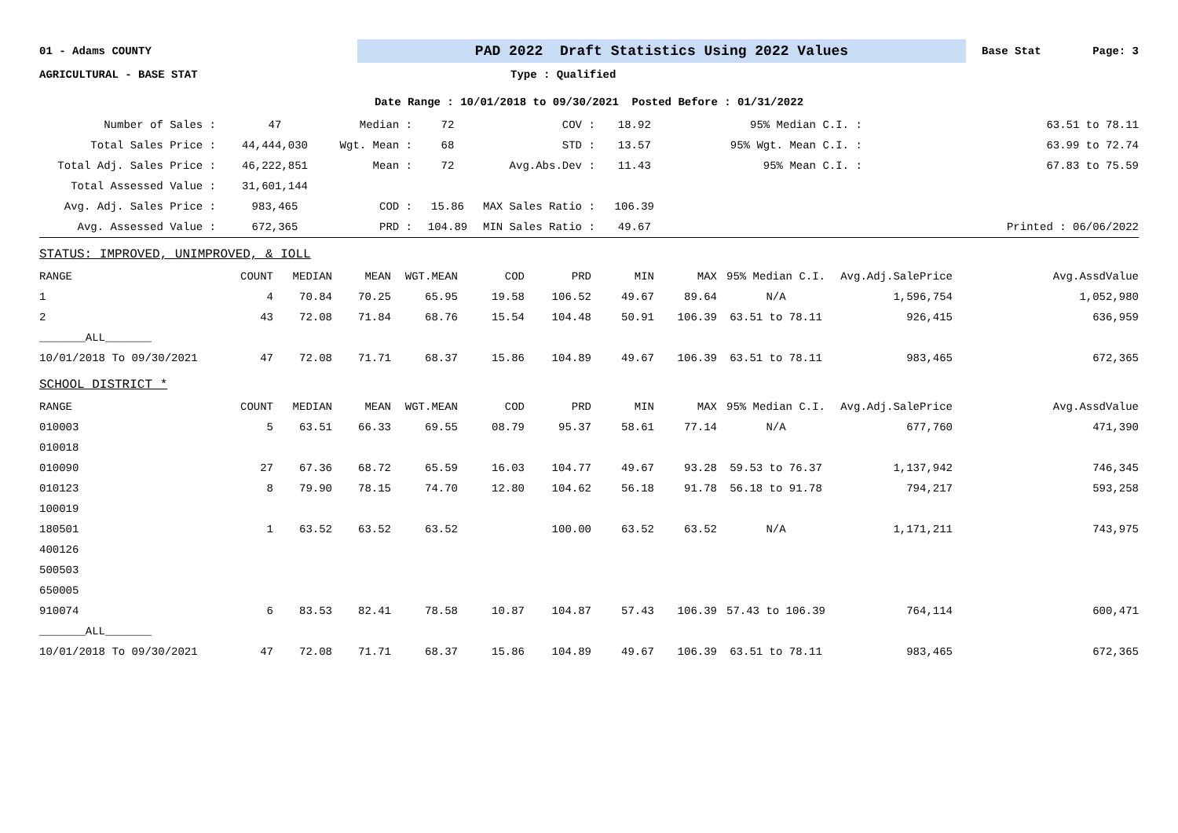01 - Adams COUNTY
PAD 2022 Draft Statistics Using 2022 Values
Base Stat Page: 3
AGRICULTURAL - BASE STAT Type : Qualified
Date Range : 10/01/2018 to 09/30/2021 Posted Before : 01/31/2022
| Number of Sales : | 47 | Median : | 72 | COV : | 18.92 | 95% Median C.I. : | 63.51 to 78.11 |
| Total Sales Price : | 44,444,030 | Wgt. Mean : | 68 | STD : | 13.57 | 95% Wgt. Mean C.I. : | 63.99 to 72.74 |
| Total Adj. Sales Price : | 46,222,851 | Mean : | 72 | Avg.Abs.Dev : | 11.43 | 95% Mean C.I. : | 67.83 to 75.59 |
| Total Assessed Value : | 31,601,144 | | | | | | |
| Avg. Adj. Sales Price : | 983,465 | COD : | 15.86 | MAX Sales Ratio : | 106.39 | | |
| Avg. Assessed Value : | 672,365 | PRD : | 104.89 | MIN Sales Ratio : | 49.67 | | Printed : 06/06/2022 |
| STATUS: IMPROVED, UNIMPROVED, & IOLL | | | | | | | | | | | |
| RANGE | COUNT | MEDIAN | MEAN | WGT.MEAN | COD | PRD | MIN | MAX | 95% Median C.I. | Avg.Adj.SalePrice | Avg.AssdValue |
| 1 | 4 | 70.84 | 70.25 | 65.95 | 19.58 | 106.52 | 49.67 | 89.64 | N/A | 1,596,754 | 1,052,980 |
| 2 | 43 | 72.08 | 71.84 | 68.76 | 15.54 | 104.48 | 50.91 | 106.39 | 63.51 to 78.11 | 926,415 | 636,959 |
| _______ALL_______ | | | | | | | | | | | |
| 10/01/2018 To 09/30/2021 | 47 | 72.08 | 71.71 | 68.37 | 15.86 | 104.89 | 49.67 | 106.39 | 63.51 to 78.11 | 983,465 | 672,365 |
| SCHOOL DISTRICT * | | | | | | | | | | | |
| RANGE | COUNT | MEDIAN | MEAN | WGT.MEAN | COD | PRD | MIN | MAX | 95% Median C.I. | Avg.Adj.SalePrice | Avg.AssdValue |
| 010003 | 5 | 63.51 | 66.33 | 69.55 | 08.79 | 95.37 | 58.61 | 77.14 | N/A | 677,760 | 471,390 |
| 010018 | | | | | | | | | | | |
| 010090 | 27 | 67.36 | 68.72 | 65.59 | 16.03 | 104.77 | 49.67 | 93.28 | 59.53 to 76.37 | 1,137,942 | 746,345 |
| 010123 | 8 | 79.90 | 78.15 | 74.70 | 12.80 | 104.62 | 56.18 | 91.78 | 56.18 to 91.78 | 794,217 | 593,258 |
| 100019 | | | | | | | | | | | |
| 180501 | 1 | 63.52 | 63.52 | 63.52 | | 100.00 | 63.52 | 63.52 | N/A | 1,171,211 | 743,975 |
| 400126 | | | | | | | | | | | |
| 500503 | | | | | | | | | | | |
| 650005 | | | | | | | | | | | |
| 910074 | 6 | 83.53 | 82.41 | 78.58 | 10.87 | 104.87 | 57.43 | 106.39 | 57.43 to 106.39 | 764,114 | 600,471 |
| _______ALL_______ | | | | | | | | | | | |
| 10/01/2018 To 09/30/2021 | 47 | 72.08 | 71.71 | 68.37 | 15.86 | 104.89 | 49.67 | 106.39 | 63.51 to 78.11 | 983,465 | 672,365 |